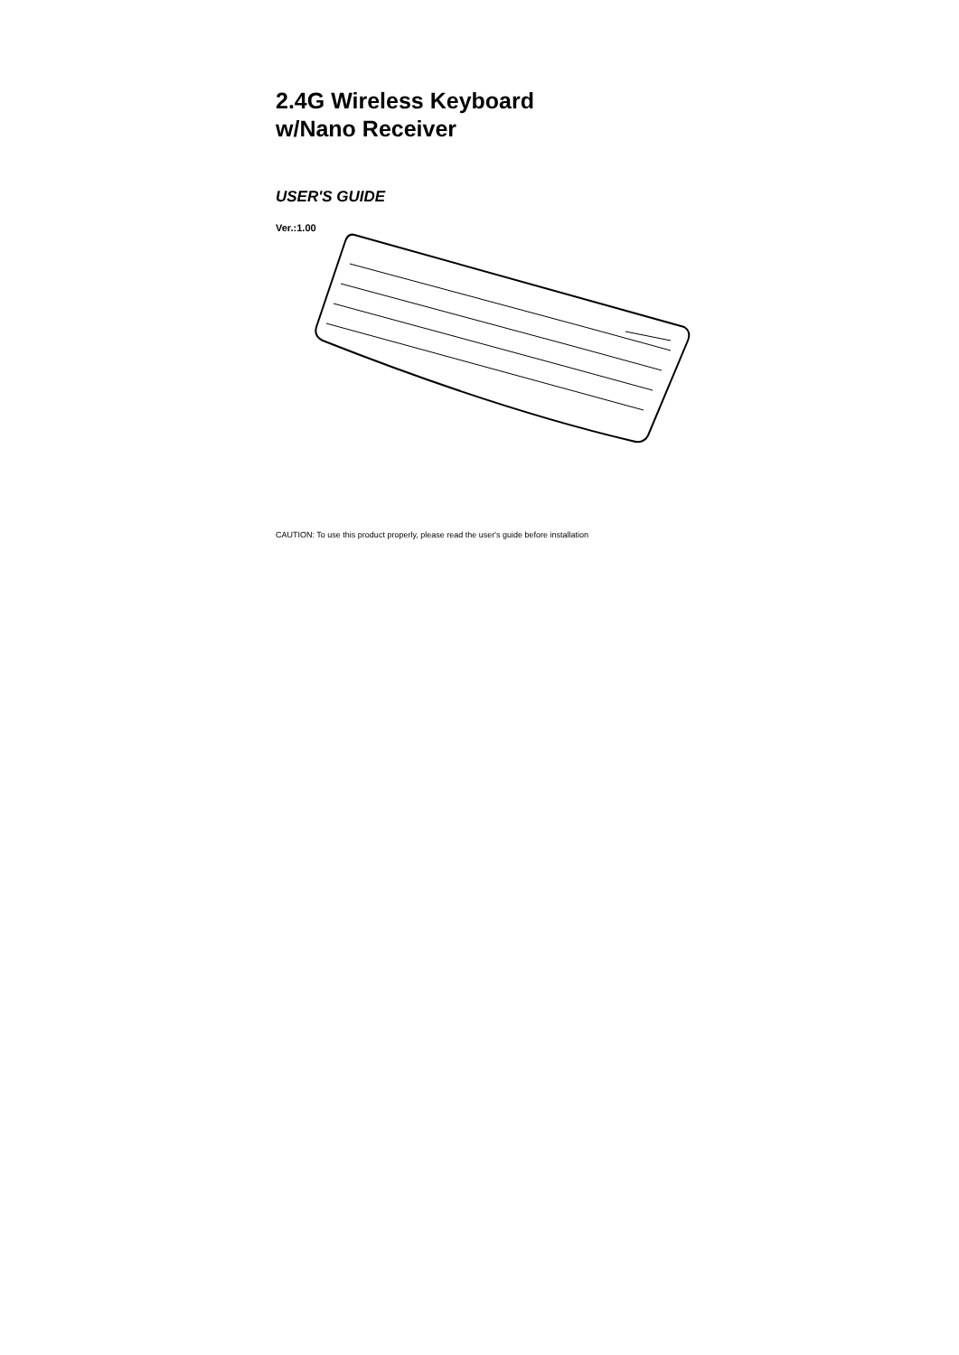2.4G Wireless Keyboard
w/Nano Receiver
USER'S GUIDE
Ver.:1.00
CAUTION: To use this product properly, please read the user's guide before installation